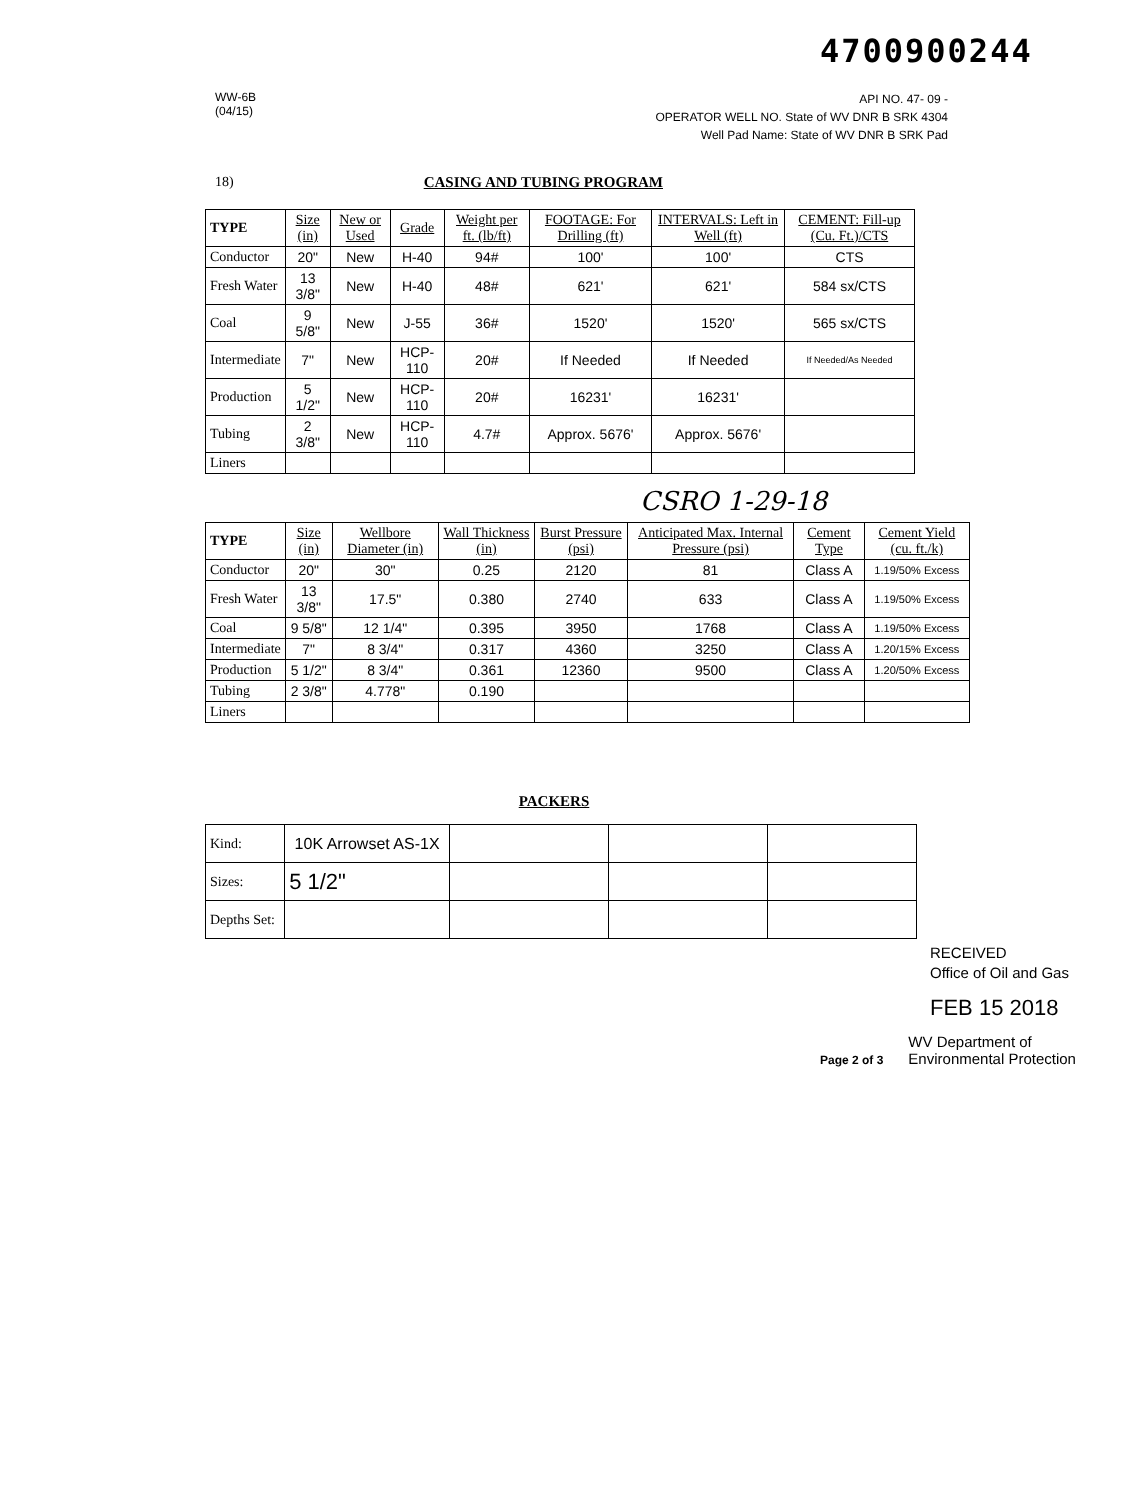4700900244
WW-6B
(04/15)
API NO. 47- 09 -
OPERATOR WELL NO. State of WV DNR B SRK 4304
Well Pad Name: State of WV DNR B SRK Pad
18) CASING AND TUBING PROGRAM
| TYPE | Size (in) | New or Used | Grade | Weight per ft. (lb/ft) | FOOTAGE: For Drilling (ft) | INTERVALS: Left in Well (ft) | CEMENT: Fill-up (Cu. Ft.)/CTS |
| --- | --- | --- | --- | --- | --- | --- | --- |
| Conductor | 20" | New | H-40 | 94# | 100' | 100' | CTS |
| Fresh Water | 13 3/8" | New | H-40 | 48# | 621' | 621' | 584 sx/CTS |
| Coal | 9 5/8" | New | J-55 | 36# | 1520' | 1520' | 565 sx/CTS |
| Intermediate | 7" | New | HCP-110 | 20# | If Needed | If Needed | If Needed/As Needed |
| Production | 5 1/2" | New | HCP-110 | 20# | 16231' | 16231' | |
| Tubing | 2 3/8" | New | HCP-110 | 4.7# | Approx. 5676' | Approx. 5676' | |
| Liners | | | | | | | |
CSRO 1-29-18
| TYPE | Size (in) | Wellbore Diameter (in) | Wall Thickness (in) | Burst Pressure (psi) | Anticipated Max. Internal Pressure (psi) | Cement Type | Cement Yield (cu. ft./k) |
| --- | --- | --- | --- | --- | --- | --- | --- |
| Conductor | 20" | 30" | 0.25 | 2120 | 81 | Class A | 1.19/50% Excess |
| Fresh Water | 13 3/8" | 17.5" | 0.380 | 2740 | 633 | Class A | 1.19/50% Excess |
| Coal | 9 5/8" | 12 1/4" | 0.395 | 3950 | 1768 | Class A | 1.19/50% Excess |
| Intermediate | 7" | 8 3/4" | 0.317 | 4360 | 3250 | Class A | 1.20/15% Excess |
| Production | 5 1/2" | 8 3/4" | 0.361 | 12360 | 9500 | Class A | 1.20/50% Excess |
| Tubing | 2 3/8" | 4.778" | 0.190 | | | | |
| Liners | | | | | | | |
PACKERS
| Kind: | 10K Arrowset AS-1X | | | |
| Sizes: | 5 1/2" | | | |
| Depths Set: | | | | |
RECEIVED
Office of Oil and Gas
FEB 15 2018
Page 2 of 3 WV Department of
Environmental Protection